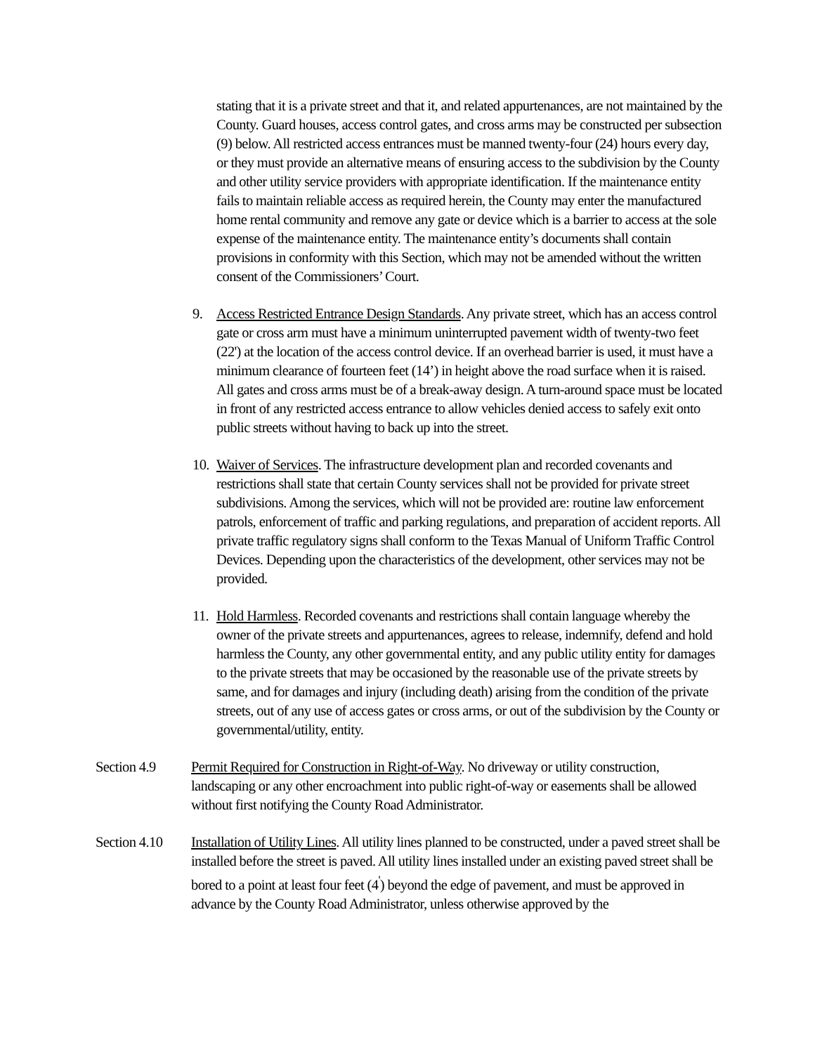stating that it is a private street and that it, and related appurtenances, are not maintained by the County. Guard houses, access control gates, and cross arms may be constructed per subsection (9) below. All restricted access entrances must be manned twenty-four (24) hours every day, or they must provide an alternative means of ensuring access to the subdivision by the County and other utility service providers with appropriate identification. If the maintenance entity fails to maintain reliable access as required herein, the County may enter the manufactured home rental community and remove any gate or device which is a barrier to access at the sole expense of the maintenance entity. The maintenance entity’s documents shall contain provisions in conformity with this Section, which may not be amended without the written consent of the Commissioners’ Court.
9. Access Restricted Entrance Design Standards. Any private street, which has an access control gate or cross arm must have a minimum uninterrupted pavement width of twenty-two feet (22') at the location of the access control device. If an overhead barrier is used, it must have a minimum clearance of fourteen feet (14’) in height above the road surface when it is raised. All gates and cross arms must be of a break-away design. A turn-around space must be located in front of any restricted access entrance to allow vehicles denied access to safely exit onto public streets without having to back up into the street.
10.
Waiver of Services. The infrastructure development plan and recorded covenants and restrictions shall state that certain County services shall not be provided for private street subdivisions. Among the services, which will not be provided are: routine law enforcement patrols, enforcement of traffic and parking regulations, and preparation of accident reports. All private traffic regulatory signs shall conform to the Texas Manual of Uniform Traffic Control Devices. Depending upon the characteristics of the development, other services may not be provided.
11.
Hold Harmless. Recorded covenants and restrictions shall contain language whereby the owner of the private streets and appurtenances, agrees to release, indemnify, defend and hold harmless the County, any other governmental entity, and any public utility entity for damages to the private streets that may be occasioned by the reasonable use of the private streets by same, and for damages and injury (including death) arising from the condition of the private streets, out of any use of access gates or cross arms, or out of the subdivision by the County or governmental/utility, entity.
Section 4.9 Permit Required for Construction in Right-of-Way. No driveway or utility construction, landscaping or any other encroachment into public right-of-way or easements shall be allowed without first notifying the County Road Administrator.
Section 4.10
Installation of Utility Lines. All utility lines planned to be constructed, under a paved street shall be installed before the street is paved. All utility lines installed under an existing paved street shall be bored to a point at least four feet (4<sup>'</sup>) beyond the edge of pavement, and must be approved in advance by the County Road Administrator, unless otherwise approved by the